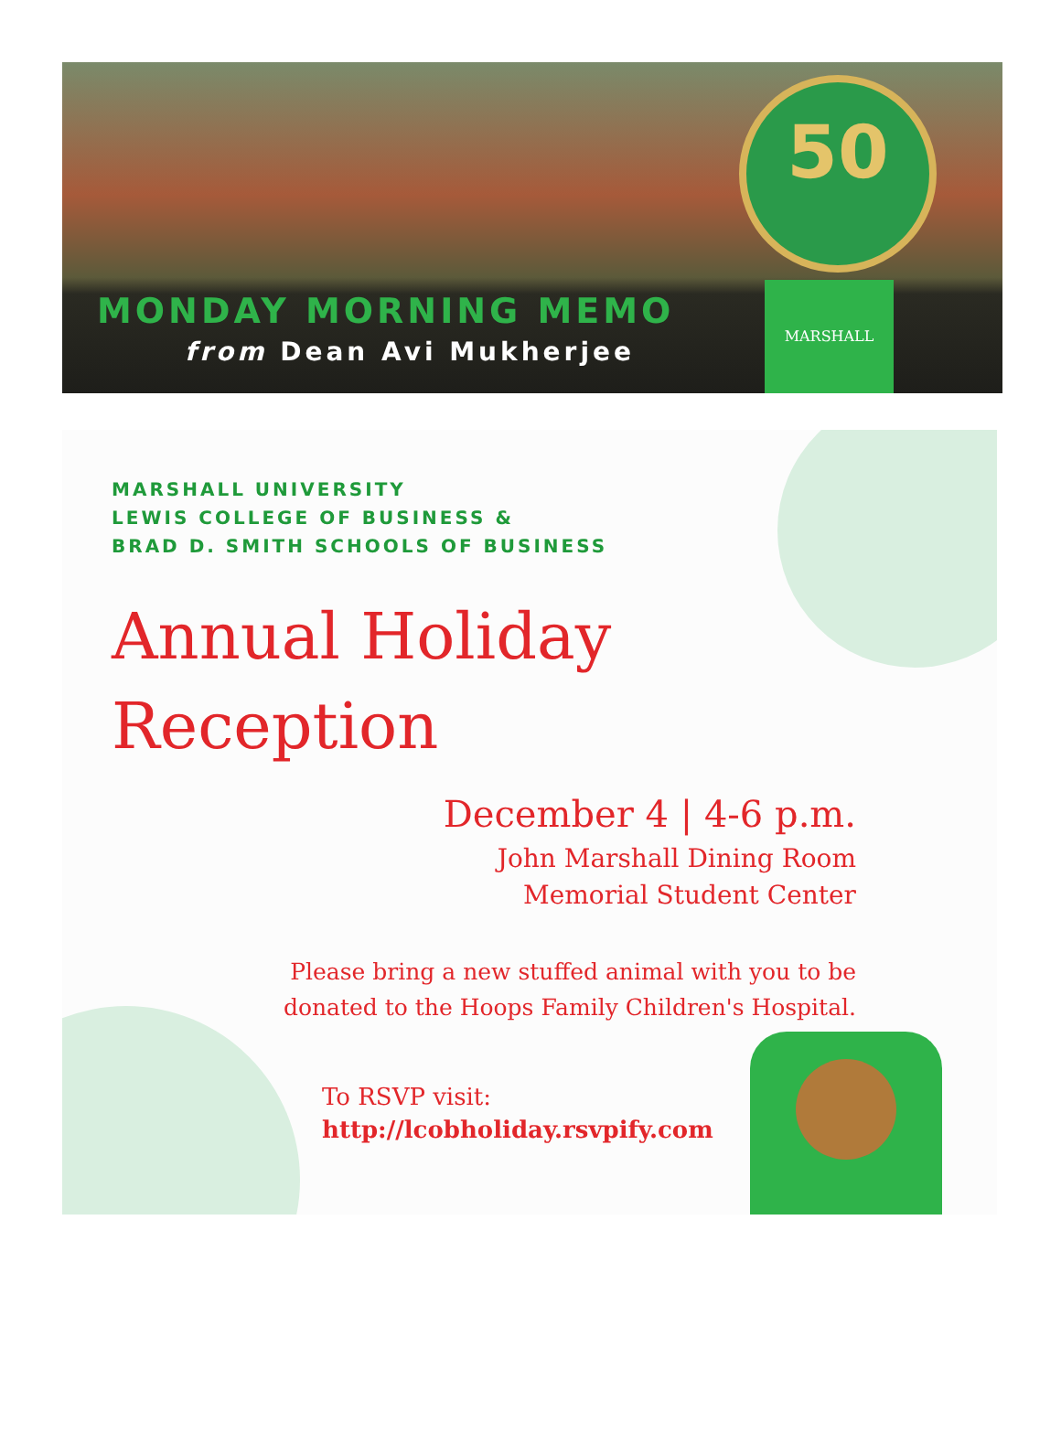50
MARSHALL
MONDAY MORNING MEMO
from Dean Avi Mukherjee
MARSHALL UNIVERSITY
LEWIS COLLEGE OF BUSINESS &
BRAD D. SMITH SCHOOLS OF BUSINESS
Annual Holiday
Reception
December 4 | 4-6 p.m.
John Marshall Dining Room
Memorial Student Center
Please bring a new stuffed animal with you to be
donated to the Hoops Family Children's Hospital.
To RSVP visit:
http://lcobholiday.rsvpify.com